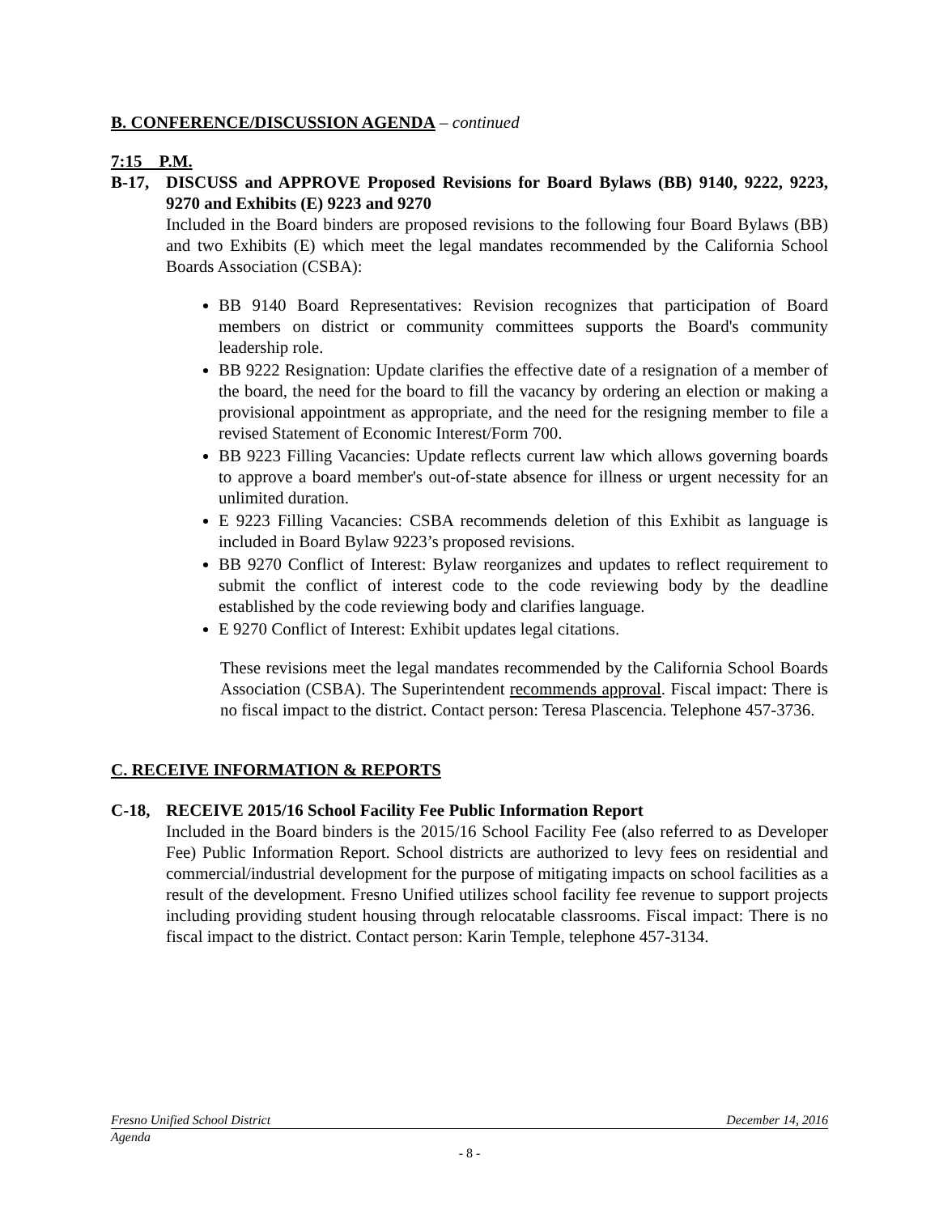B. CONFERENCE/DISCUSSION AGENDA – continued
7:15 P.M.
B-17, DISCUSS and APPROVE Proposed Revisions for Board Bylaws (BB) 9140, 9222, 9223, 9270 and Exhibits (E) 9223 and 9270
Included in the Board binders are proposed revisions to the following four Board Bylaws (BB) and two Exhibits (E) which meet the legal mandates recommended by the California School Boards Association (CSBA):
BB 9140 Board Representatives: Revision recognizes that participation of Board members on district or community committees supports the Board's community leadership role.
BB 9222 Resignation: Update clarifies the effective date of a resignation of a member of the board, the need for the board to fill the vacancy by ordering an election or making a provisional appointment as appropriate, and the need for the resigning member to file a revised Statement of Economic Interest/Form 700.
BB 9223 Filling Vacancies: Update reflects current law which allows governing boards to approve a board member's out-of-state absence for illness or urgent necessity for an unlimited duration.
E 9223 Filling Vacancies: CSBA recommends deletion of this Exhibit as language is included in Board Bylaw 9223’s proposed revisions.
BB 9270 Conflict of Interest: Bylaw reorganizes and updates to reflect requirement to submit the conflict of interest code to the code reviewing body by the deadline established by the code reviewing body and clarifies language.
E 9270 Conflict of Interest: Exhibit updates legal citations.
These revisions meet the legal mandates recommended by the California School Boards Association (CSBA). The Superintendent recommends approval. Fiscal impact: There is no fiscal impact to the district. Contact person: Teresa Plascencia. Telephone 457-3736.
C. RECEIVE INFORMATION & REPORTS
C-18, RECEIVE 2015/16 School Facility Fee Public Information Report
Included in the Board binders is the 2015/16 School Facility Fee (also referred to as Developer Fee) Public Information Report. School districts are authorized to levy fees on residential and commercial/industrial development for the purpose of mitigating impacts on school facilities as a result of the development. Fresno Unified utilizes school facility fee revenue to support projects including providing student housing through relocatable classrooms. Fiscal impact: There is no fiscal impact to the district. Contact person: Karin Temple, telephone 457-3134.
Fresno Unified School District December 14, 2016
Agenda
- 8 -